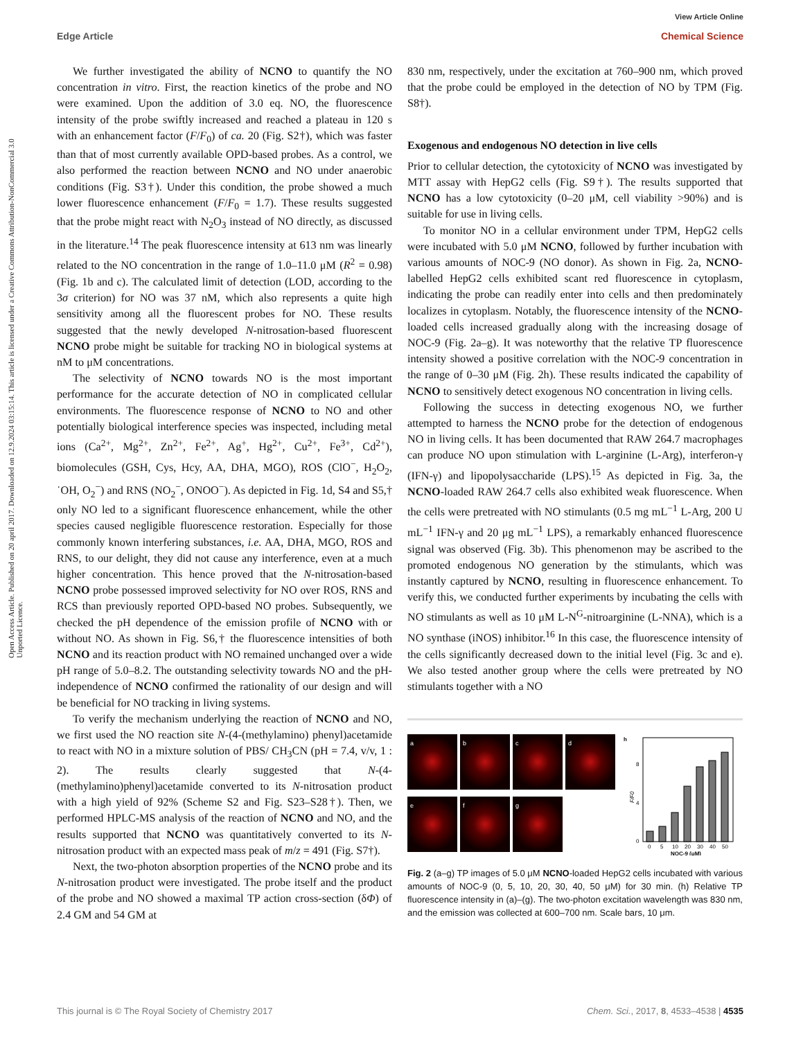View Article Online
Edge Article Chemical Science
Open Access Article. Published on 20 april 2017. Downloaded on 12.9.2024 03:15:14. This article is licensed under a Creative Commons Attribution-NonCommercial 3.0 Unported Licence.
We further investigated the ability of NCNO to quantify the NO concentration in vitro. First, the reaction kinetics of the probe and NO were examined. Upon the addition of 3.0 eq. NO, the fluorescence intensity of the probe swiftly increased and reached a plateau in 120 s with an enhancement factor (F/F<sub>0</sub>) of ca. 20 (Fig. S2†), which was faster than that of most currently available OPD-based probes. As a control, we also performed the reaction between NCNO and NO under anaerobic conditions (Fig. S3†). Under this condition, the probe showed a much lower fluorescence enhancement (F/F<sub>0</sub> = 1.7). These results suggested that the probe might react with N<sub>2</sub>O<sub>3</sub> instead of NO directly, as discussed in the literature.<sup>14</sup> The peak fluorescence intensity at 613 nm was linearly related to the NO concentration in the range of 1.0–11.0 μM (R<sup>2</sup> = 0.98) (Fig. 1b and c). The calculated limit of detection (LOD, according to the 3σ criterion) for NO was 37 nM, which also represents a quite high sensitivity among all the fluorescent probes for NO. These results suggested that the newly developed N-nitrosation-based fluorescent NCNO probe might be suitable for tracking NO in biological systems at nM to μM concentrations.
The selectivity of NCNO towards NO is the most important performance for the accurate detection of NO in complicated cellular environments. The fluorescence response of NCNO to NO and other potentially biological interference species was inspected, including metal ions (Ca<sup>2+</sup>, Mg<sup>2+</sup>, Zn<sup>2+</sup>, Fe<sup>2+</sup>, Ag<sup>+</sup>, Hg<sup>2+</sup>, Cu<sup>2+</sup>, Fe<sup>3+</sup>, Cd<sup>2+</sup>), biomolecules (GSH, Cys, Hcy, AA, DHA, MGO), ROS (ClO<sup>−</sup>, H<sub>2</sub>O<sub>2</sub>, ˙OH, O<sub>2</sub><sup>−</sup>) and RNS (NO<sub>2</sub><sup>−</sup>, ONOO<sup>−</sup>). As depicted in Fig. 1d, S4 and S5,† only NO led to a significant fluorescence enhancement, while the other species caused negligible fluorescence restoration. Especially for those commonly known interfering substances, i.e. AA, DHA, MGO, ROS and RNS, to our delight, they did not cause any interference, even at a much higher concentration. This hence proved that the N-nitrosation-based NCNO probe possessed improved selectivity for NO over ROS, RNS and RCS than previously reported OPD-based NO probes. Subsequently, we checked the pH dependence of the emission profile of NCNO with or without NO. As shown in Fig. S6,† the fluorescence intensities of both NCNO and its reaction product with NO remained unchanged over a wide pH range of 5.0–8.2. The outstanding selectivity towards NO and the pH-independence of NCNO confirmed the rationality of our design and will be beneficial for NO tracking in living systems.
To verify the mechanism underlying the reaction of NCNO and NO, we first used the NO reaction site N-(4-(methylamino) phenyl)acetamide to react with NO in a mixture solution of PBS/ CH<sub>3</sub>CN (pH = 7.4, v/v, 1 : 2). The results clearly suggested that N-(4-(methylamino)phenyl)acetamide converted to its N-nitrosation product with a high yield of 92% (Scheme S2 and Fig. S23–S28†). Then, we performed HPLC-MS analysis of the reaction of NCNO and NO, and the results supported that NCNO was quantitatively converted to its N-nitrosation product with an expected mass peak of m/z = 491 (Fig. S7†).
Next, the two-photon absorption properties of the NCNO probe and its N-nitrosation product were investigated. The probe itself and the product of the probe and NO showed a maximal TP action cross-section (δΦ) of 2.4 GM and 54 GM at
830 nm, respectively, under the excitation at 760–900 nm, which proved that the probe could be employed in the detection of NO by TPM (Fig. S8†).
Exogenous and endogenous NO detection in live cells
Prior to cellular detection, the cytotoxicity of NCNO was investigated by MTT assay with HepG2 cells (Fig. S9†). The results supported that NCNO has a low cytotoxicity (0–20 μM, cell viability >90%) and is suitable for use in living cells.
To monitor NO in a cellular environment under TPM, HepG2 cells were incubated with 5.0 μM NCNO, followed by further incubation with various amounts of NOC-9 (NO donor). As shown in Fig. 2a, NCNO-labelled HepG2 cells exhibited scant red fluorescence in cytoplasm, indicating the probe can readily enter into cells and then predominately localizes in cytoplasm. Notably, the fluorescence intensity of the NCNO-loaded cells increased gradually along with the increasing dosage of NOC-9 (Fig. 2a–g). It was noteworthy that the relative TP fluorescence intensity showed a positive correlation with the NOC-9 concentration in the range of 0–30 μM (Fig. 2h). These results indicated the capability of NCNO to sensitively detect exogenous NO concentration in living cells.
Following the success in detecting exogenous NO, we further attempted to harness the NCNO probe for the detection of endogenous NO in living cells. It has been documented that RAW 264.7 macrophages can produce NO upon stimulation with L-arginine (L-Arg), interferon-γ (IFN-γ) and lipopolysaccharide (LPS).<sup>15</sup> As depicted in Fig. 3a, the NCNO-loaded RAW 264.7 cells also exhibited weak fluorescence. When the cells were pretreated with NO stimulants (0.5 mg mL<sup>−1</sup> L-Arg, 200 U mL<sup>−1</sup> IFN-γ and 20 μg mL<sup>−1</sup> LPS), a remarkably enhanced fluorescence signal was observed (Fig. 3b). This phenomenon may be ascribed to the promoted endogenous NO generation by the stimulants, which was instantly captured by NCNO, resulting in fluorescence enhancement. To verify this, we conducted further experiments by incubating the cells with NO stimulants as well as 10 μM L-N<sup>G</sup>-nitroarginine (L-NNA), which is a NO synthase (iNOS) inhibitor.<sup>16</sup> In this case, the fluorescence intensity of the cells significantly decreased down to the initial level (Fig. 3c and e). We also tested another group where the cells were pretreated by NO stimulants together with a NO
a
b
c
d
e
f
g
h
0
4
8
F/F0
0
5
10
20
30
40
50
NOC-9 (μM)
Fig. 2 (a–g) TP images of 5.0 μM NCNO-loaded HepG2 cells incubated with various amounts of NOC-9 (0, 5, 10, 20, 30, 40, 50 μM) for 30 min. (h) Relative TP fluorescence intensity in (a)–(g). The two-photon excitation wavelength was 830 nm, and the emission was collected at 600–700 nm. Scale bars, 10 μm.
This journal is © The Royal Society of Chemistry 2017 Chem. Sci., 2017, 8, 4533–4538 | 4535